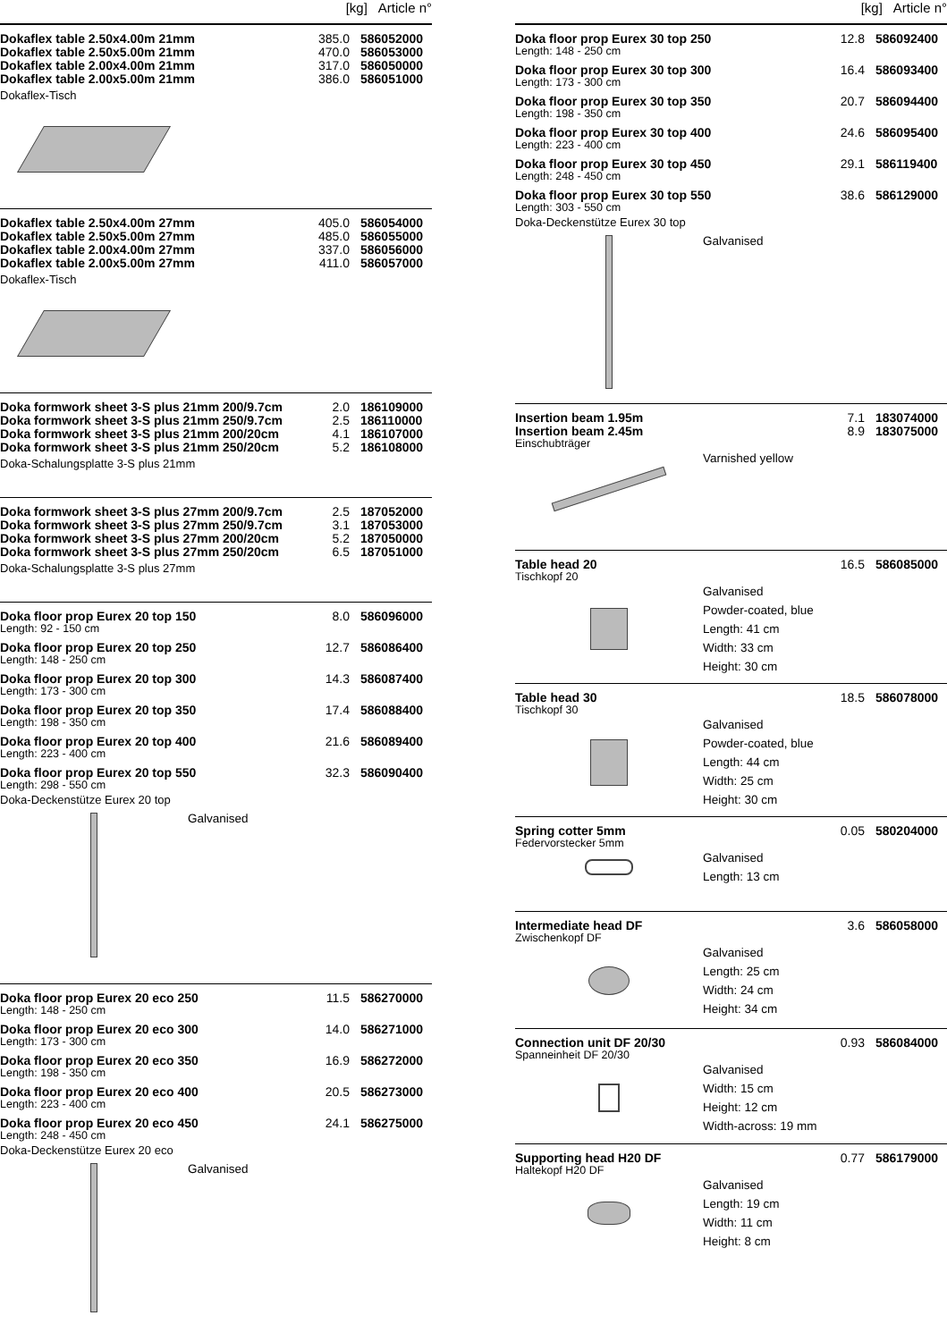[kg] Article n°
| Dokaflex table 2.50x4.00m 21mm | 385.0 | 586052000 |
| Dokaflex table 2.50x5.00m 21mm | 470.0 | 586053000 |
| Dokaflex table 2.00x4.00m 21mm | 317.0 | 586050000 |
| Dokaflex table 2.00x5.00m 21mm | 386.0 | 586051000 |
Dokaflex-Tisch
| Dokaflex table 2.50x4.00m 27mm | 405.0 | 586054000 |
| Dokaflex table 2.50x5.00m 27mm | 485.0 | 586055000 |
| Dokaflex table 2.00x4.00m 27mm | 337.0 | 586056000 |
| Dokaflex table 2.00x5.00m 27mm | 411.0 | 586057000 |
Dokaflex-Tisch
| Doka formwork sheet 3-S plus 21mm 200/9.7cm | 2.0 | 186109000 |
| Doka formwork sheet 3-S plus 21mm 250/9.7cm | 2.5 | 186110000 |
| Doka formwork sheet 3-S plus 21mm 200/20cm | 4.1 | 186107000 |
| Doka formwork sheet 3-S plus 21mm 250/20cm | 5.2 | 186108000 |
Doka-Schalungsplatte 3-S plus 21mm
| Doka formwork sheet 3-S plus 27mm 200/9.7cm | 2.5 | 187052000 |
| Doka formwork sheet 3-S plus 27mm 250/9.7cm | 3.1 | 187053000 |
| Doka formwork sheet 3-S plus 27mm 200/20cm | 5.2 | 187050000 |
| Doka formwork sheet 3-S plus 27mm 250/20cm | 6.5 | 187051000 |
Doka-Schalungsplatte 3-S plus 27mm
| Doka floor prop Eurex 20 top 150 Length: 92 - 150 cm | 8.0 | 586096000 |
| Doka floor prop Eurex 20 top 250 Length: 148 - 250 cm | 12.7 | 586086400 |
| Doka floor prop Eurex 20 top 300 Length: 173 - 300 cm | 14.3 | 586087400 |
| Doka floor prop Eurex 20 top 350 Length: 198 - 350 cm | 17.4 | 586088400 |
| Doka floor prop Eurex 20 top 400 Length: 223 - 400 cm | 21.6 | 586089400 |
| Doka floor prop Eurex 20 top 550 Length: 298 - 550 cm | 32.3 | 586090400 |
Doka-Deckenstütze Eurex 20 top
Galvanised
| Doka floor prop Eurex 20 eco 250 Length: 148 - 250 cm | 11.5 | 586270000 |
| Doka floor prop Eurex 20 eco 300 Length: 173 - 300 cm | 14.0 | 586271000 |
| Doka floor prop Eurex 20 eco 350 Length: 198 - 350 cm | 16.9 | 586272000 |
| Doka floor prop Eurex 20 eco 400 Length: 223 - 400 cm | 20.5 | 586273000 |
| Doka floor prop Eurex 20 eco 450 Length: 248 - 450 cm | 24.1 | 586275000 |
Doka-Deckenstütze Eurex 20 eco
Galvanised
[kg] Article n°
| Doka floor prop Eurex 30 top 250 Length: 148 - 250 cm | 12.8 | 586092400 |
| Doka floor prop Eurex 30 top 300 Length: 173 - 300 cm | 16.4 | 586093400 |
| Doka floor prop Eurex 30 top 350 Length: 198 - 350 cm | 20.7 | 586094400 |
| Doka floor prop Eurex 30 top 400 Length: 223 - 400 cm | 24.6 | 586095400 |
| Doka floor prop Eurex 30 top 450 Length: 248 - 450 cm | 29.1 | 586119400 |
| Doka floor prop Eurex 30 top 550 Length: 303 - 550 cm | 38.6 | 586129000 |
Doka-Deckenstütze Eurex 30 top
Galvanised
| Insertion beam 1.95m | 7.1 | 183074000 |
| Insertion beam 2.45m Einschubträger | 8.9 | 183075000 |
Varnished yellow
| Table head 20 Tischkopf 20 | 16.5 | 586085000 |
Galvanised
Powder-coated, blue
Length: 41 cm
Width: 33 cm
Height: 30 cm
| Table head 30 Tischkopf 30 | 18.5 | 586078000 |
Galvanised
Powder-coated, blue
Length: 44 cm
Width: 25 cm
Height: 30 cm
| Spring cotter 5mm Federvorstecker 5mm | 0.05 | 580204000 |
Galvanised
Length: 13 cm
| Intermediate head DF Zwischenkopf DF | 3.6 | 586058000 |
Galvanised
Length: 25 cm
Width: 24 cm
Height: 34 cm
| Connection unit DF 20/30 Spanneinheit DF 20/30 | 0.93 | 586084000 |
Galvanised
Width: 15 cm
Height: 12 cm
Width-across: 19 mm
| Supporting head H20 DF Haltekopf H20 DF | 0.77 | 586179000 |
Galvanised
Length: 19 cm
Width: 11 cm
Height: 8 cm